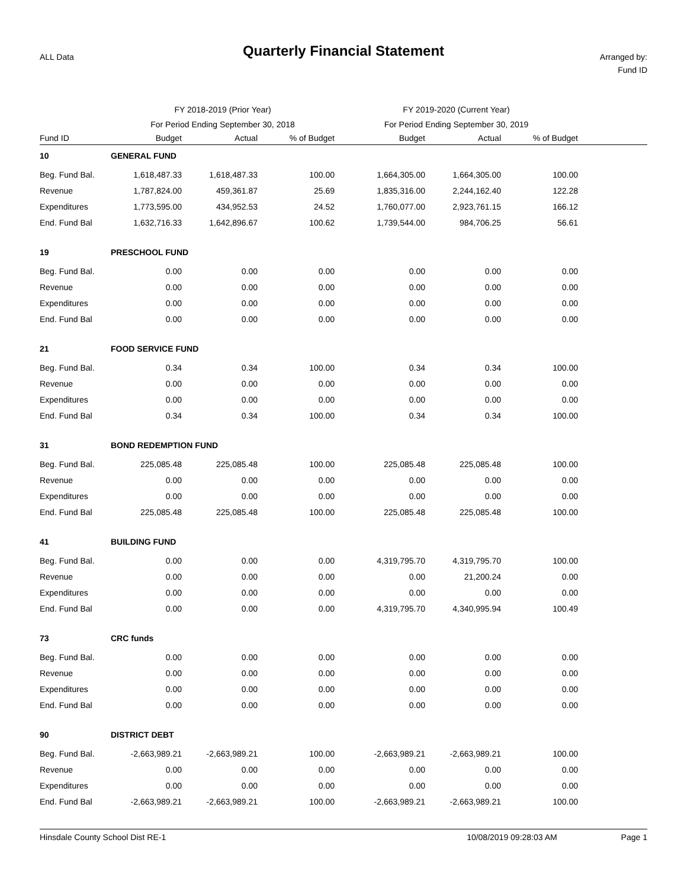ALL Data
Quarterly Financial Statement
Arranged by:
Fund ID
| | FY 2018-2019 (Prior Year) | | | FY 2019-2020 (Current Year) | | | |
| | For Period Ending September 30, 2018 | | | For Period Ending September 30, 2019 | | | |
| Fund ID | Budget | Actual | % of Budget | Budget | Actual | % of Budget | |
| 10 | GENERAL FUND | | | | | | |
| Beg. Fund Bal. | 1,618,487.33 | 1,618,487.33 | 100.00 | 1,664,305.00 | 1,664,305.00 | 100.00 | |
| Revenue | 1,787,824.00 | 459,361.87 | 25.69 | 1,835,316.00 | 2,244,162.40 | 122.28 | |
| Expenditures | 1,773,595.00 | 434,952.53 | 24.52 | 1,760,077.00 | 2,923,761.15 | 166.12 | |
| End. Fund Bal | 1,632,716.33 | 1,642,896.67 | 100.62 | 1,739,544.00 | 984,706.25 | 56.61 | |
| 19 | PRESCHOOL FUND | | | | | | |
| Beg. Fund Bal. | 0.00 | 0.00 | 0.00 | 0.00 | 0.00 | 0.00 | |
| Revenue | 0.00 | 0.00 | 0.00 | 0.00 | 0.00 | 0.00 | |
| Expenditures | 0.00 | 0.00 | 0.00 | 0.00 | 0.00 | 0.00 | |
| End. Fund Bal | 0.00 | 0.00 | 0.00 | 0.00 | 0.00 | 0.00 | |
| 21 | FOOD SERVICE FUND | | | | | | |
| Beg. Fund Bal. | 0.34 | 0.34 | 100.00 | 0.34 | 0.34 | 100.00 | |
| Revenue | 0.00 | 0.00 | 0.00 | 0.00 | 0.00 | 0.00 | |
| Expenditures | 0.00 | 0.00 | 0.00 | 0.00 | 0.00 | 0.00 | |
| End. Fund Bal | 0.34 | 0.34 | 100.00 | 0.34 | 0.34 | 100.00 | |
| 31 | BOND REDEMPTION FUND | | | | | | |
| Beg. Fund Bal. | 225,085.48 | 225,085.48 | 100.00 | 225,085.48 | 225,085.48 | 100.00 | |
| Revenue | 0.00 | 0.00 | 0.00 | 0.00 | 0.00 | 0.00 | |
| Expenditures | 0.00 | 0.00 | 0.00 | 0.00 | 0.00 | 0.00 | |
| End. Fund Bal | 225,085.48 | 225,085.48 | 100.00 | 225,085.48 | 225,085.48 | 100.00 | |
| 41 | BUILDING FUND | | | | | | |
| Beg. Fund Bal. | 0.00 | 0.00 | 0.00 | 4,319,795.70 | 4,319,795.70 | 100.00 | |
| Revenue | 0.00 | 0.00 | 0.00 | 0.00 | 21,200.24 | 0.00 | |
| Expenditures | 0.00 | 0.00 | 0.00 | 0.00 | 0.00 | 0.00 | |
| End. Fund Bal | 0.00 | 0.00 | 0.00 | 4,319,795.70 | 4,340,995.94 | 100.49 | |
| 73 | CRC funds | | | | | | |
| Beg. Fund Bal. | 0.00 | 0.00 | 0.00 | 0.00 | 0.00 | 0.00 | |
| Revenue | 0.00 | 0.00 | 0.00 | 0.00 | 0.00 | 0.00 | |
| Expenditures | 0.00 | 0.00 | 0.00 | 0.00 | 0.00 | 0.00 | |
| End. Fund Bal | 0.00 | 0.00 | 0.00 | 0.00 | 0.00 | 0.00 | |
| 90 | DISTRICT DEBT | | | | | | |
| Beg. Fund Bal. | -2,663,989.21 | -2,663,989.21 | 100.00 | -2,663,989.21 | -2,663,989.21 | 100.00 | |
| Revenue | 0.00 | 0.00 | 0.00 | 0.00 | 0.00 | 0.00 | |
| Expenditures | 0.00 | 0.00 | 0.00 | 0.00 | 0.00 | 0.00 | |
| End. Fund Bal | -2,663,989.21 | -2,663,989.21 | 100.00 | -2,663,989.21 | -2,663,989.21 | 100.00 | |
Hinsdale County School Dist RE-1 10/08/2019 09:28:03 AM Page 1